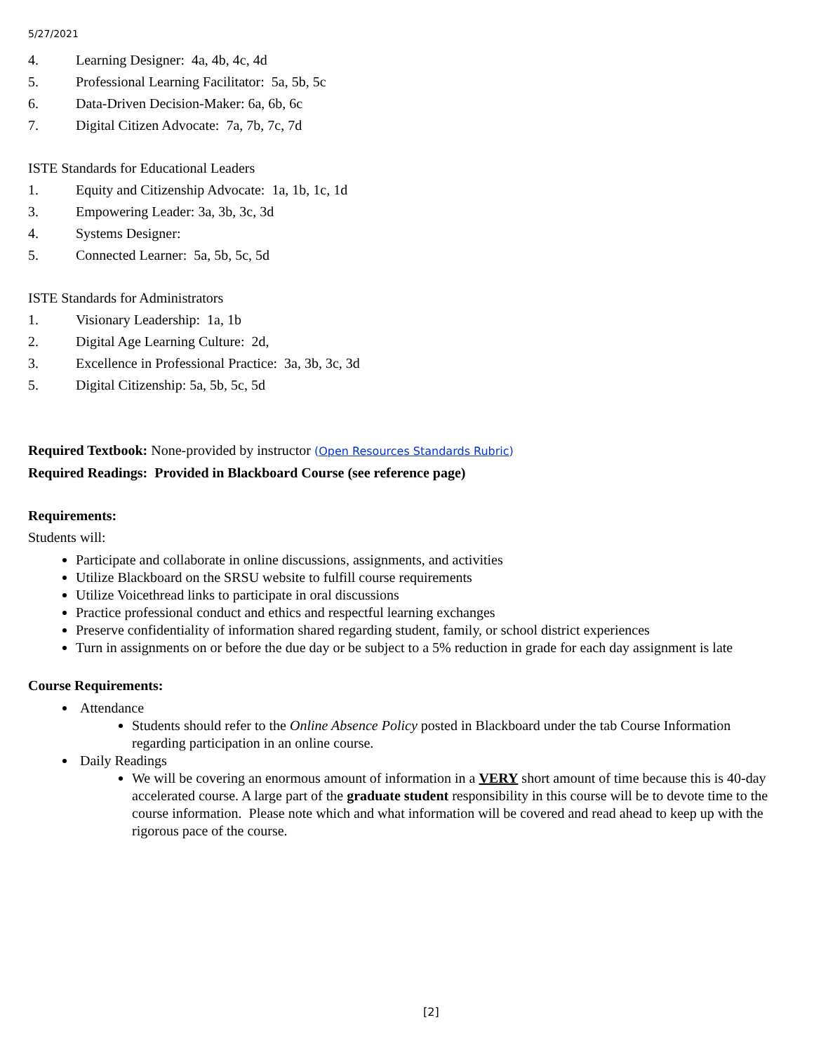5/27/2021
4. Learning Designer: 4a, 4b, 4c, 4d
5. Professional Learning Facilitator: 5a, 5b, 5c
6. Data-Driven Decision-Maker: 6a, 6b, 6c
7. Digital Citizen Advocate: 7a, 7b, 7c, 7d
ISTE Standards for Educational Leaders
1. Equity and Citizenship Advocate: 1a, 1b, 1c, 1d
3. Empowering Leader: 3a, 3b, 3c, 3d
4. Systems Designer:
5. Connected Learner: 5a, 5b, 5c, 5d
ISTE Standards for Administrators
1. Visionary Leadership: 1a, 1b
2. Digital Age Learning Culture: 2d,
3. Excellence in Professional Practice: 3a, 3b, 3c, 3d
5. Digital Citizenship: 5a, 5b, 5c, 5d
Required Textbook: None-provided by instructor (Open Resources Standards Rubric)
Required Readings: Provided in Blackboard Course (see reference page)
Requirements:
Students will:
Participate and collaborate in online discussions, assignments, and activities
Utilize Blackboard on the SRSU website to fulfill course requirements
Utilize Voicethread links to participate in oral discussions
Practice professional conduct and ethics and respectful learning exchanges
Preserve confidentiality of information shared regarding student, family, or school district experiences
Turn in assignments on or before the due day or be subject to a 5% reduction in grade for each day assignment is late
Course Requirements:
Attendance
Students should refer to the Online Absence Policy posted in Blackboard under the tab Course Information regarding participation in an online course.
Daily Readings
We will be covering an enormous amount of information in a VERY short amount of time because this is 40-day accelerated course. A large part of the graduate student responsibility in this course will be to devote time to the course information. Please note which and what information will be covered and read ahead to keep up with the rigorous pace of the course.
[2]